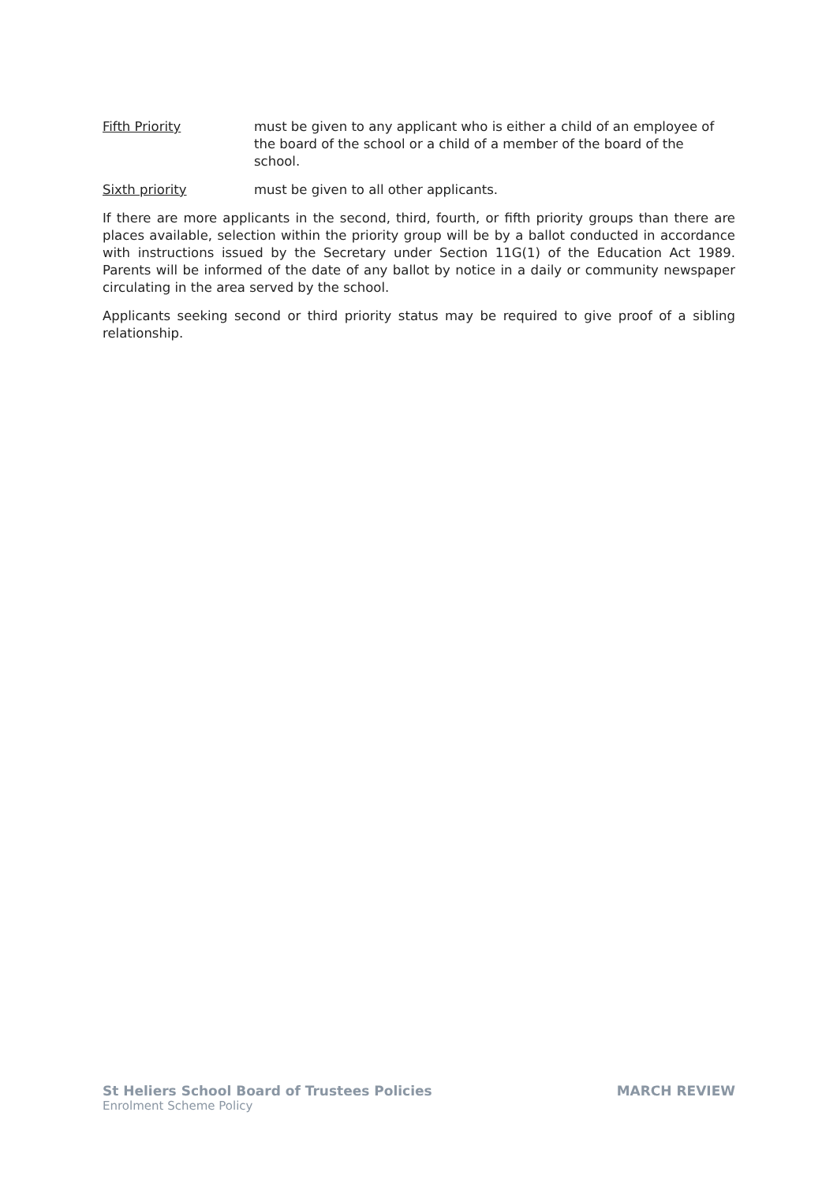Fifth Priority must be given to any applicant who is either a child of an employee of the board of the school or a child of a member of the board of the school.
Sixth priority must be given to all other applicants.
If there are more applicants in the second, third, fourth, or fifth priority groups than there are places available, selection within the priority group will be by a ballot conducted in accordance with instructions issued by the Secretary under Section 11G(1) of the Education Act 1989. Parents will be informed of the date of any ballot by notice in a daily or community newspaper circulating in the area served by the school.
Applicants seeking second or third priority status may be required to give proof of a sibling relationship.
St Heliers School Board of Trustees Policies MARCH REVIEW
Enrolment Scheme Policy